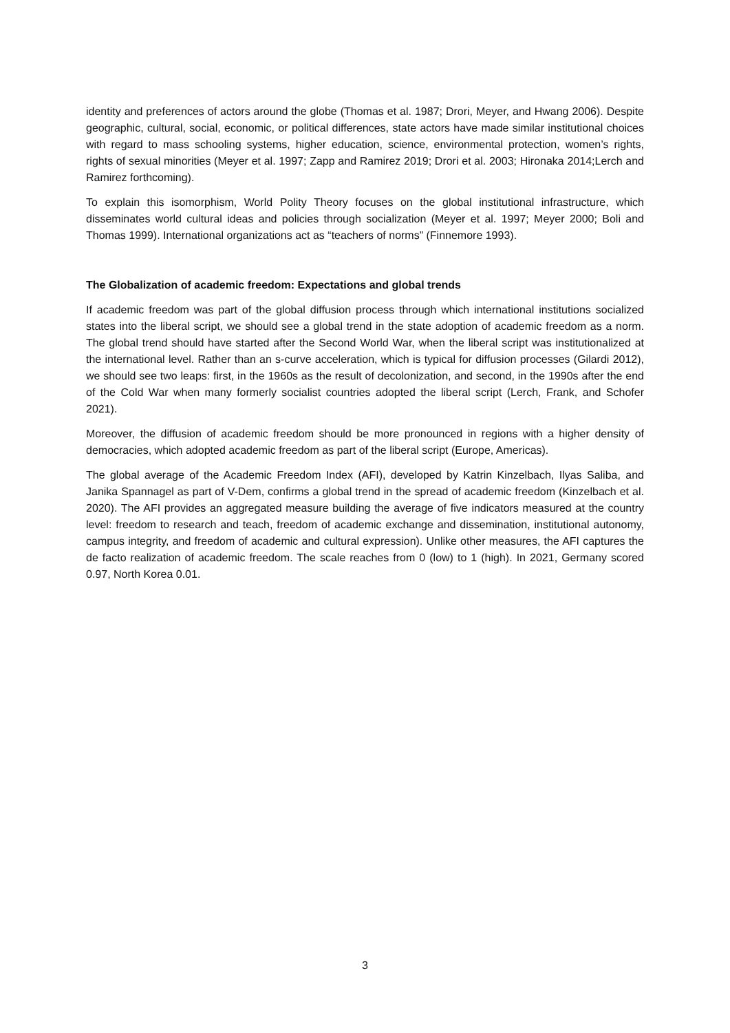identity and preferences of actors around the globe (Thomas et al. 1987; Drori, Meyer, and Hwang 2006). Despite geographic, cultural, social, economic, or political differences, state actors have made similar institutional choices with regard to mass schooling systems, higher education, science, environmental protection, women’s rights, rights of sexual minorities (Meyer et al. 1997; Zapp and Ramirez 2019; Drori et al. 2003; Hironaka 2014;Lerch and Ramirez forthcoming).
To explain this isomorphism, World Polity Theory focuses on the global institutional infrastructure, which disseminates world cultural ideas and policies through socialization (Meyer et al. 1997; Meyer 2000; Boli and Thomas 1999). International organizations act as “teachers of norms” (Finnemore 1993).
The Globalization of academic freedom: Expectations and global trends
If academic freedom was part of the global diffusion process through which international institutions socialized states into the liberal script, we should see a global trend in the state adoption of academic freedom as a norm. The global trend should have started after the Second World War, when the liberal script was institutionalized at the international level. Rather than an s-curve acceleration, which is typical for diffusion processes (Gilardi 2012), we should see two leaps: first, in the 1960s as the result of decolonization, and second, in the 1990s after the end of the Cold War when many formerly socialist countries adopted the liberal script (Lerch, Frank, and Schofer 2021).
Moreover, the diffusion of academic freedom should be more pronounced in regions with a higher density of democracies, which adopted academic freedom as part of the liberal script (Europe, Americas).
The global average of the Academic Freedom Index (AFI), developed by Katrin Kinzelbach, Ilyas Saliba, and Janika Spannagel as part of V-Dem, confirms a global trend in the spread of academic freedom (Kinzelbach et al. 2020). The AFI provides an aggregated measure building the average of five indicators measured at the country level: freedom to research and teach, freedom of academic exchange and dissemination, institutional autonomy, campus integrity, and freedom of academic and cultural expression). Unlike other measures, the AFI captures the de facto realization of academic freedom. The scale reaches from 0 (low) to 1 (high). In 2021, Germany scored 0.97, North Korea 0.01.
3